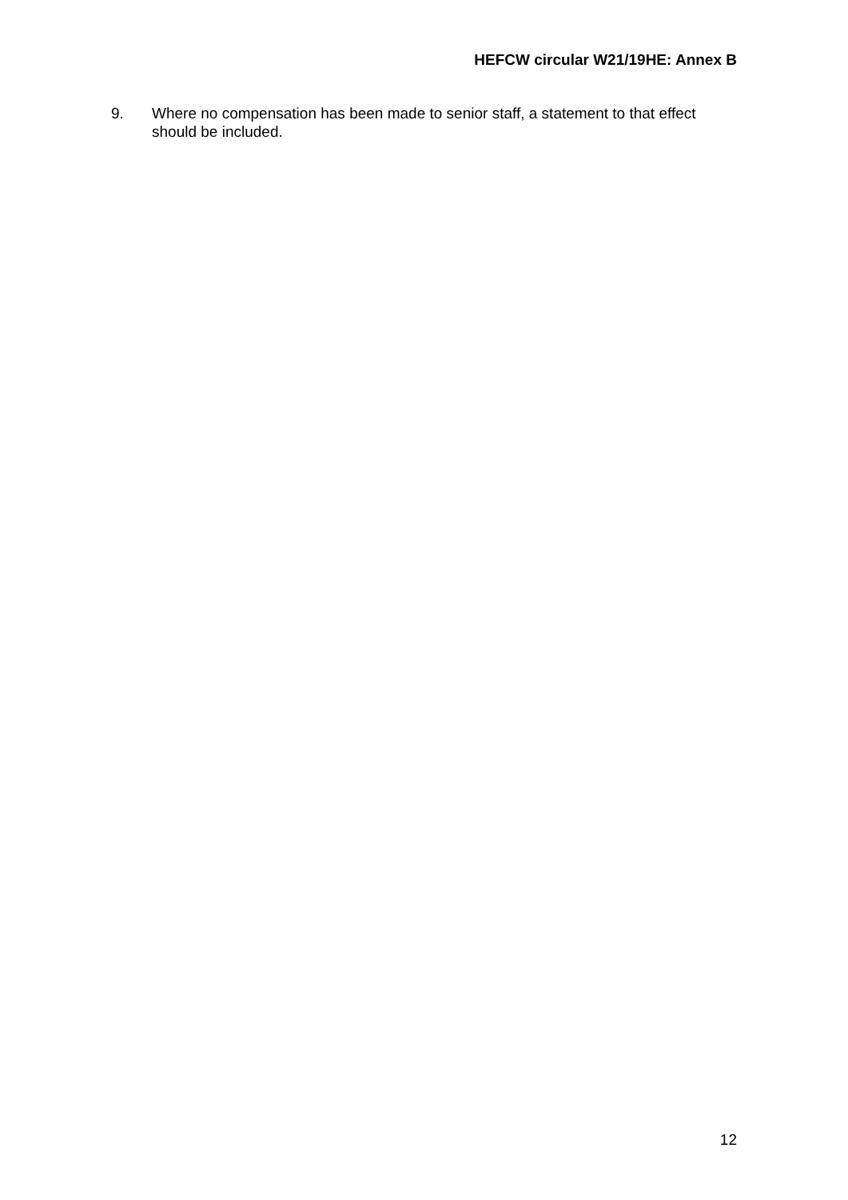HEFCW circular W21/19HE: Annex B
9. Where no compensation has been made to senior staff, a statement to that effect should be included.
12